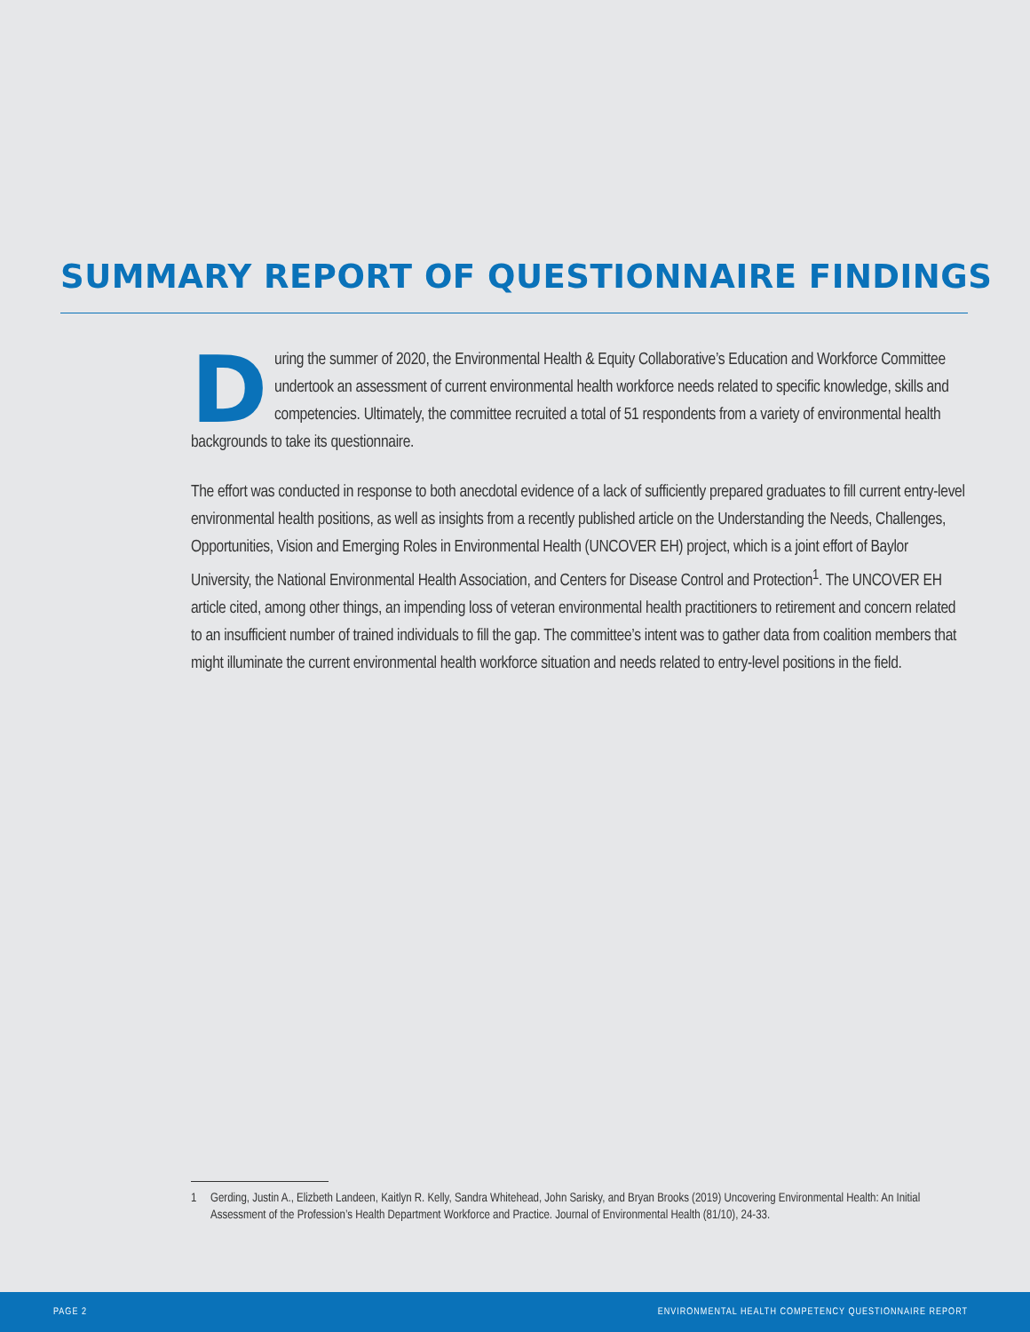SUMMARY REPORT OF QUESTIONNAIRE FINDINGS
During the summer of 2020, the Environmental Health & Equity Collaborative’s Education and Workforce Committee undertook an assessment of current environmental health workforce needs related to specific knowledge, skills and competencies. Ultimately, the committee recruited a total of 51 respondents from a variety of environmental health backgrounds to take its questionnaire.
The effort was conducted in response to both anecdotal evidence of a lack of sufficiently prepared graduates to fill current entry-level environmental health positions, as well as insights from a recently published article on the Understanding the Needs, Challenges, Opportunities, Vision and Emerging Roles in Environmental Health (UNCOVER EH) project, which is a joint effort of Baylor University, the National Environmental Health Association, and Centers for Disease Control and Protection<sup>1</sup>. The UNCOVER EH article cited, among other things, an impending loss of veteran environmental health practitioners to retirement and concern related to an insufficient number of trained individuals to fill the gap. The committee’s intent was to gather data from coalition members that might illuminate the current environmental health workforce situation and needs related to entry-level positions in the field.
1 Gerding, Justin A., Elizbeth Landeen, Kaitlyn R. Kelly, Sandra Whitehead, John Sarisky, and Bryan Brooks (2019) Uncovering Environmental Health: An Initial Assessment of the Profession’s Health Department Workforce and Practice. Journal of Environmental Health (81/10), 24-33.
PAGE 2
ENVIRONMENTAL HEALTH COMPETENCY QUESTIONNAIRE REPORT